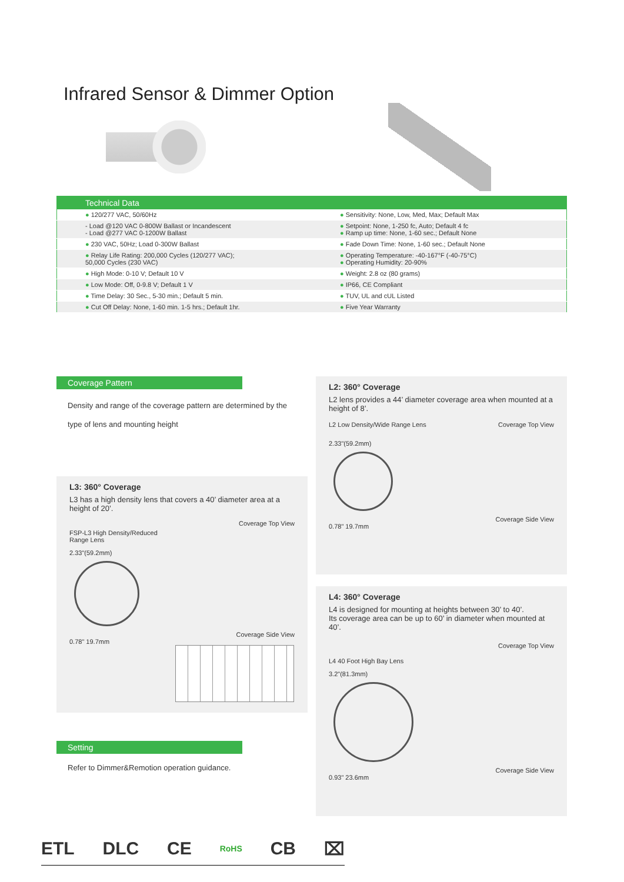Infrared Sensor & Dimmer Option
| Technical Data | |
| --- | --- |
| ● 120/277 VAC, 50/60Hz | ● Sensitivity: None, Low, Med, Max; Default Max |
| - Load @120 VAC 0-800W Ballast or Incandescent - Load @277 VAC 0-1200W Ballast | ● Setpoint: None, 1-250 fc, Auto; Default 4 fc ● Ramp up time: None, 1-60 sec.; Default None |
| ● 230 VAC, 50Hz; Load 0-300W Ballast | ● Fade Down Time: None, 1-60 sec.; Default None |
| ● Relay Life Rating: 200,000 Cycles (120/277 VAC); 50,000 Cycles (230 VAC) | ● Operating Temperature: -40-167°F (-40-75°C) ● Operating Humidity: 20-90% |
| ● High Mode: 0-10 V; Default 10 V | ● Weight: 2.8 oz (80 grams) |
| ● Low Mode: Off, 0-9.8 V; Default 1 V | ● IP66, CE Compliant |
| ● Time Delay: 30 Sec., 5-30 min.; Default 5 min. | ● TUV, UL and cUL Listed |
| ● Cut Off Delay: None, 1-60 min. 1-5 hrs.; Default 1hr. | ● Five Year Warranty |
Coverage Pattern
Density and range of the coverage pattern are determined by the
type of lens and mounting height
L3: 360° Coverage
L3 has a high density lens that covers a 40’ diameter area at a height of 20’.
Coverage Top View
FSP-L3 High Density/Reduced
Range Lens
2.33"(59.2mm)
Coverage Side View
0.78" 19.7mm
L2: 360° Coverage
L2 lens provides a 44’ diameter coverage area when mounted at a height of 8’.
L2 Low Density/Wide Range Lens Coverage Top View
2.33"(59.2mm)
Coverage Side View
0.78" 19.7mm
L4: 360° Coverage
L4 is designed for mounting at heights between 30’ to 40’.
Its coverage area can be up to 60’ in diameter when mounted at 40’.
Coverage Top View
L4 40 Foot High Bay Lens
3.2"(81.3mm)
Coverage Side View
0.93" 23.6mm
Setting
Refer to Dimmer&Remotion operation guidance.
ETL DLC CE RoHS CB ⌧